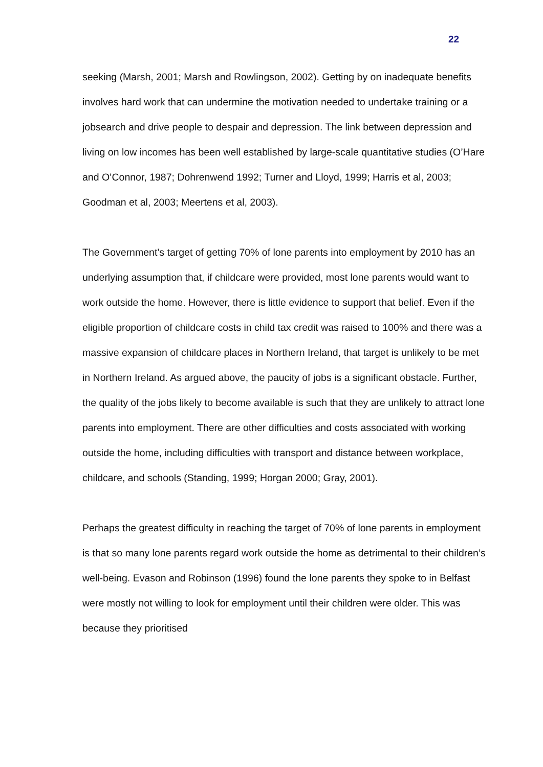22
seeking (Marsh, 2001; Marsh and Rowlingson, 2002). Getting by on inadequate benefits involves hard work that can undermine the motivation needed to undertake training or a jobsearch and drive people to despair and depression. The link between depression and living on low incomes has been well established by large-scale quantitative studies (O’Hare and O’Connor, 1987; Dohrenwend 1992; Turner and Lloyd, 1999; Harris et al, 2003; Goodman et al, 2003; Meertens et al, 2003).
The Government’s target of getting 70% of lone parents into employment by 2010 has an underlying assumption that, if childcare were provided, most lone parents would want to work outside the home. However, there is little evidence to support that belief. Even if the eligible proportion of childcare costs in child tax credit was raised to 100% and there was a massive expansion of childcare places in Northern Ireland, that target is unlikely to be met in Northern Ireland. As argued above, the paucity of jobs is a significant obstacle. Further, the quality of the jobs likely to become available is such that they are unlikely to attract lone parents into employment. There are other difficulties and costs associated with working outside the home, including difficulties with transport and distance between workplace, childcare, and schools (Standing, 1999; Horgan 2000; Gray, 2001).
Perhaps the greatest difficulty in reaching the target of 70% of lone parents in employment is that so many lone parents regard work outside the home as detrimental to their children’s well-being. Evason and Robinson (1996) found the lone parents they spoke to in Belfast were mostly not willing to look for employment until their children were older. This was because they prioritised